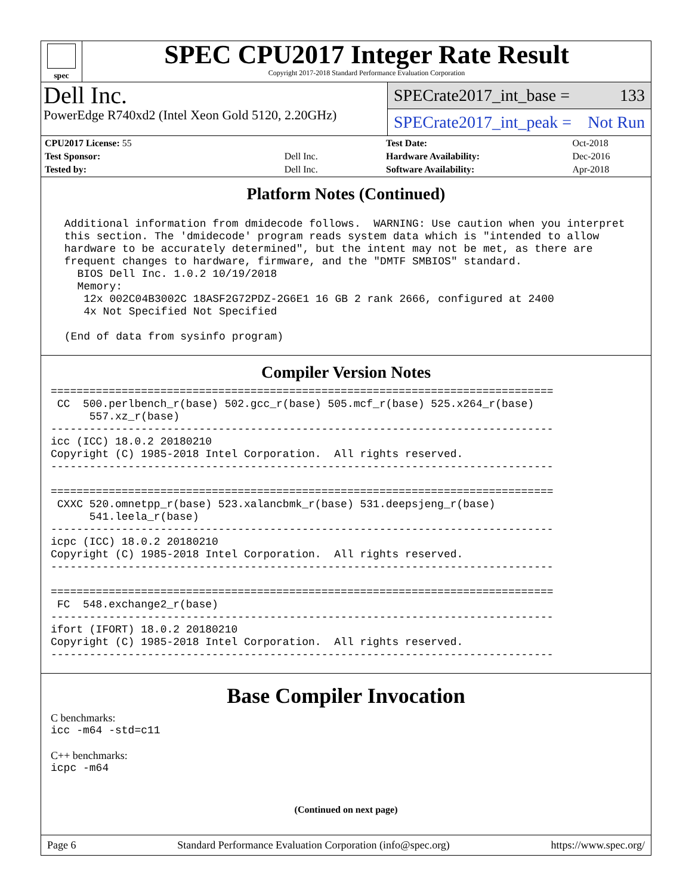spec
SPEC CPU2017 Integer Rate Result
Copyright 2017-2018 Standard Performance Evaluation Corporation
Dell Inc.
PowerEdge R740xd2 (Intel Xeon Gold 5120, 2.20GHz)
SPECrate2017_int_base = 133
SPECrate2017_int_peak = Not Run
| CPU2017 License: 55 | |
| Test Sponsor: | Dell Inc. |
| Tested by: | Dell Inc. |
| Test Date: | Oct-2018 |
| Hardware Availability: | Dec-2016 |
| Software Availability: | Apr-2018 |
Platform Notes (Continued)
 Additional information from dmidecode follows.  WARNING: Use caution when you interpret
 this section. The 'dmidecode' program reads system data which is "intended to allow
 hardware to be accurately determined", but the intent may not be met, as there are
 frequent changes to hardware, firmware, and the "DMTF SMBIOS" standard.
   BIOS Dell Inc. 1.0.2 10/19/2018
   Memory:
    12x 002C04B3002C 18ASF2G72PDZ-2G6E1 16 GB 2 rank 2666, configured at 2400
    4x Not Specified Not Specified

 (End of data from sysinfo program)
Compiler Version Notes
==============================================================================
 CC  500.perlbench_r(base) 502.gcc_r(base) 505.mcf_r(base) 525.x264_r(base)
      557.xz_r(base)
------------------------------------------------------------------------------
icc (ICC) 18.0.2 20180210
Copyright (C) 1985-2018 Intel Corporation.  All rights reserved.
------------------------------------------------------------------------------

==============================================================================
 CXXC 520.omnetpp_r(base) 523.xalancbmk_r(base) 531.deepsjeng_r(base)
      541.leela_r(base)
------------------------------------------------------------------------------
icpc (ICC) 18.0.2 20180210
Copyright (C) 1985-2018 Intel Corporation.  All rights reserved.
------------------------------------------------------------------------------

==============================================================================
 FC  548.exchange2_r(base)
------------------------------------------------------------------------------
ifort (IFORT) 18.0.2 20180210
Copyright (C) 1985-2018 Intel Corporation.  All rights reserved.
------------------------------------------------------------------------------
Base Compiler Invocation
C benchmarks:
icc -m64 -std=c11
C++ benchmarks:
icpc -m64
(Continued on next page)
Page 6 Standard Performance Evaluation Corporation (info@spec.org) https://www.spec.org/